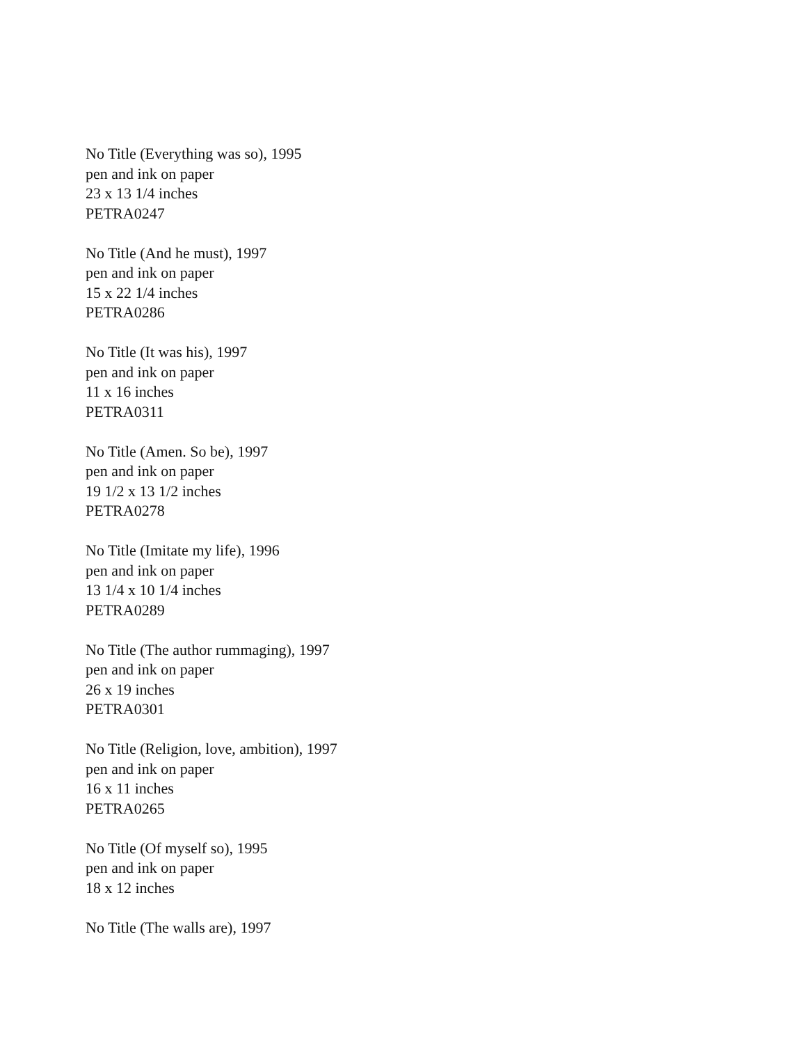No Title (Everything was so), 1995
pen and ink on paper
23 x 13 1/4 inches
PETRA0247
No Title (And he must), 1997
pen and ink on paper
15 x 22 1/4 inches
PETRA0286
No Title (It was his), 1997
pen and ink on paper
11 x 16 inches
PETRA0311
No Title (Amen. So be), 1997
pen and ink on paper
19 1/2 x 13 1/2 inches
PETRA0278
No Title (Imitate my life), 1996
pen and ink on paper
13 1/4 x 10 1/4 inches
PETRA0289
No Title (The author rummaging), 1997
pen and ink on paper
26 x 19 inches
PETRA0301
No Title (Religion, love, ambition), 1997
pen and ink on paper
16 x 11 inches
PETRA0265
No Title (Of myself so), 1995
pen and ink on paper
18 x 12 inches
No Title (The walls are), 1997